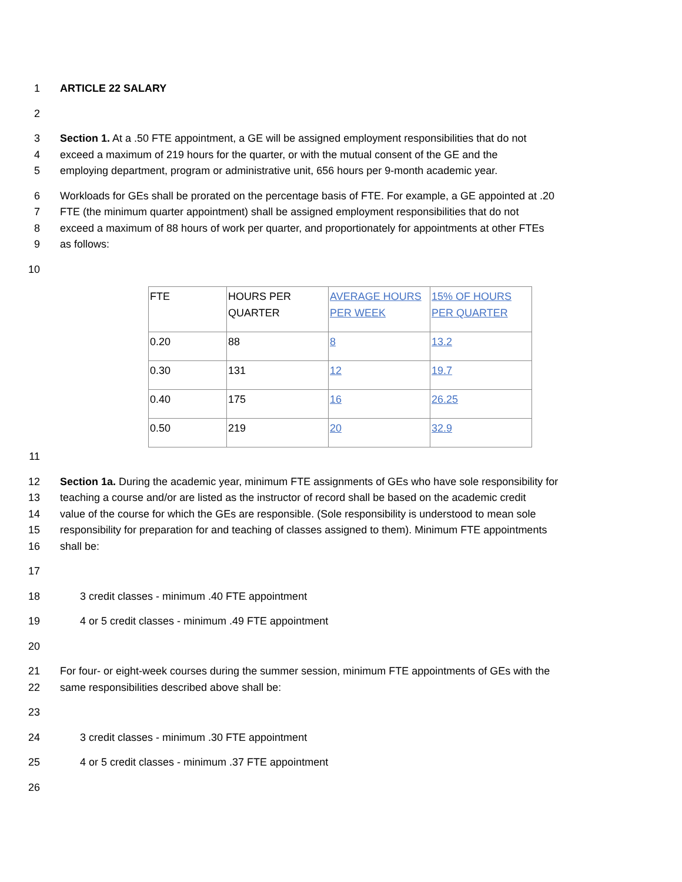1 ARTICLE 22 SALARY
2
3 Section 1. At a .50 FTE appointment, a GE will be assigned employment responsibilities that do not
4 exceed a maximum of 219 hours for the quarter, or with the mutual consent of the GE and the
5 employing department, program or administrative unit, 656 hours per 9-month academic year.
6 Workloads for GEs shall be prorated on the percentage basis of FTE. For example, a GE appointed at .20
7 FTE (the minimum quarter appointment) shall be assigned employment responsibilities that do not
8 exceed a maximum of 88 hours of work per quarter, and proportionately for appointments at other FTEs
9 as follows:
10
| FTE | HOURS PER QUARTER | AVERAGE HOURS PER WEEK | 15% OF HOURS PER QUARTER |
| 0.20 | 88 | 8 | 13.2 |
| 0.30 | 131 | 12 | 19.7 |
| 0.40 | 175 | 16 | 26.25 |
| 0.50 | 219 | 20 | 32.9 |
11
12 Section 1a. During the academic year, minimum FTE assignments of GEs who have sole responsibility for
13 teaching a course and/or are listed as the instructor of record shall be based on the academic credit
14 value of the course for which the GEs are responsible. (Sole responsibility is understood to mean sole
15 responsibility for preparation for and teaching of classes assigned to them). Minimum FTE appointments
16 shall be:
17
18 3 credit classes - minimum .40 FTE appointment
19 4 or 5 credit classes - minimum .49 FTE appointment
20
21 For four- or eight-week courses during the summer session, minimum FTE appointments of GEs with the
22 same responsibilities described above shall be:
23
24 3 credit classes - minimum .30 FTE appointment
25 4 or 5 credit classes - minimum .37 FTE appointment
26